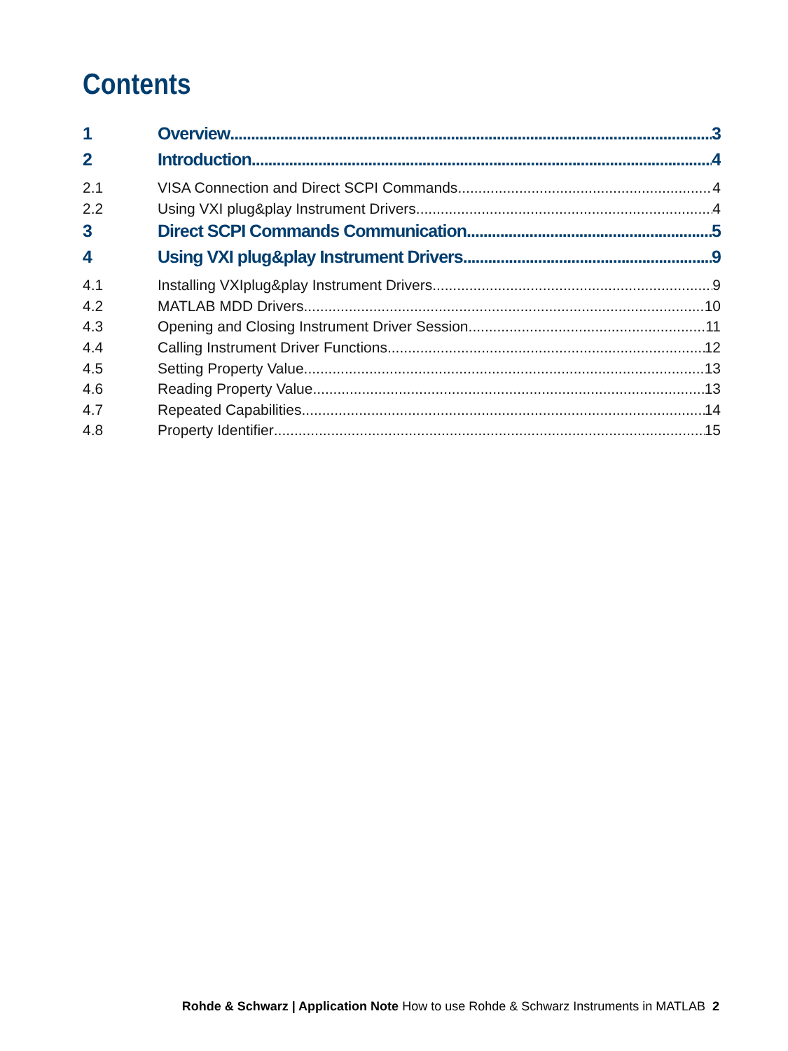Contents
1 Overview 3
2 Introduction 4
2.1 VISA Connection and Direct SCPI Commands 4
2.2 Using VXI plug&play Instrument Drivers 4
3 Direct SCPI Commands Communication 5
4 Using VXI plug&play Instrument Drivers 9
4.1 Installing VXIplug&play Instrument Drivers 9
4.2 MATLAB MDD Drivers 10
4.3 Opening and Closing Instrument Driver Session 11
4.4 Calling Instrument Driver Functions 12
4.5 Setting Property Value 13
4.6 Reading Property Value 13
4.7 Repeated Capabilities 14
4.8 Property Identifier 15
Rohde & Schwarz | Application Note How to use Rohde & Schwarz Instruments in MATLAB 2